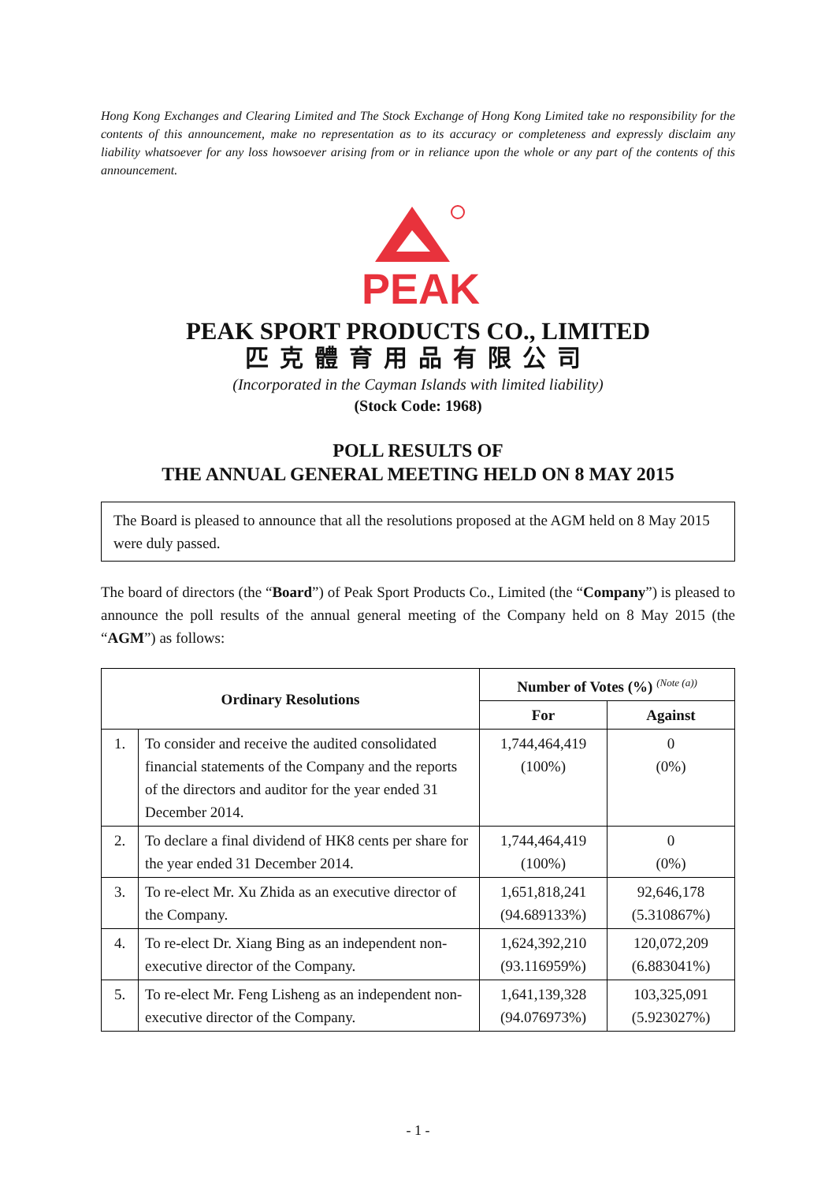Hong Kong Exchanges and Clearing Limited and The Stock Exchange of Hong Kong Limited take no responsibility for the contents of this announcement, make no representation as to its accuracy or completeness and expressly disclaim any liability whatsoever for any loss howsoever arising from or in reliance upon the whole or any part of the contents of this announcement.
PEAK
PEAK SPORT PRODUCTS CO., LIMITED
匹克體育用品有限公司
(Incorporated in the Cayman Islands with limited liability)
(Stock Code: 1968)
POLL RESULTS OF
THE ANNUAL GENERAL MEETING HELD ON 8 MAY 2015
The Board is pleased to announce that all the resolutions proposed at the AGM held on 8 May 2015 were duly passed.
The board of directors (the “Board”) of Peak Sport Products Co., Limited (the “Company”) is pleased to announce the poll results of the annual general meeting of the Company held on 8 May 2015 (the “AGM”) as follows:
| Ordinary Resolutions | | Number of Votes (%) <sup>(Note (a))</sup> | |
| --- | --- | --- | --- |
| | | For | Against |
| 1. | To consider and receive the audited consolidated financial statements of the Company and the reports of the directors and auditor for the year ended 31 December 2014. | 1,744,464,419 (100%) | 0 (0%) |
| 2. | To declare a final dividend of HK8 cents per share for the year ended 31 December 2014. | 1,744,464,419 (100%) | 0 (0%) |
| 3. | To re-elect Mr. Xu Zhida as an executive director of the Company. | 1,651,818,241 (94.689133%) | 92,646,178 (5.310867%) |
| 4. | To re-elect Dr. Xiang Bing as an independent non-executive director of the Company. | 1,624,392,210 (93.116959%) | 120,072,209 (6.883041%) |
| 5. | To re-elect Mr. Feng Lisheng as an independent non-executive director of the Company. | 1,641,139,328 (94.076973%) | 103,325,091 (5.923027%) |
- 1 -